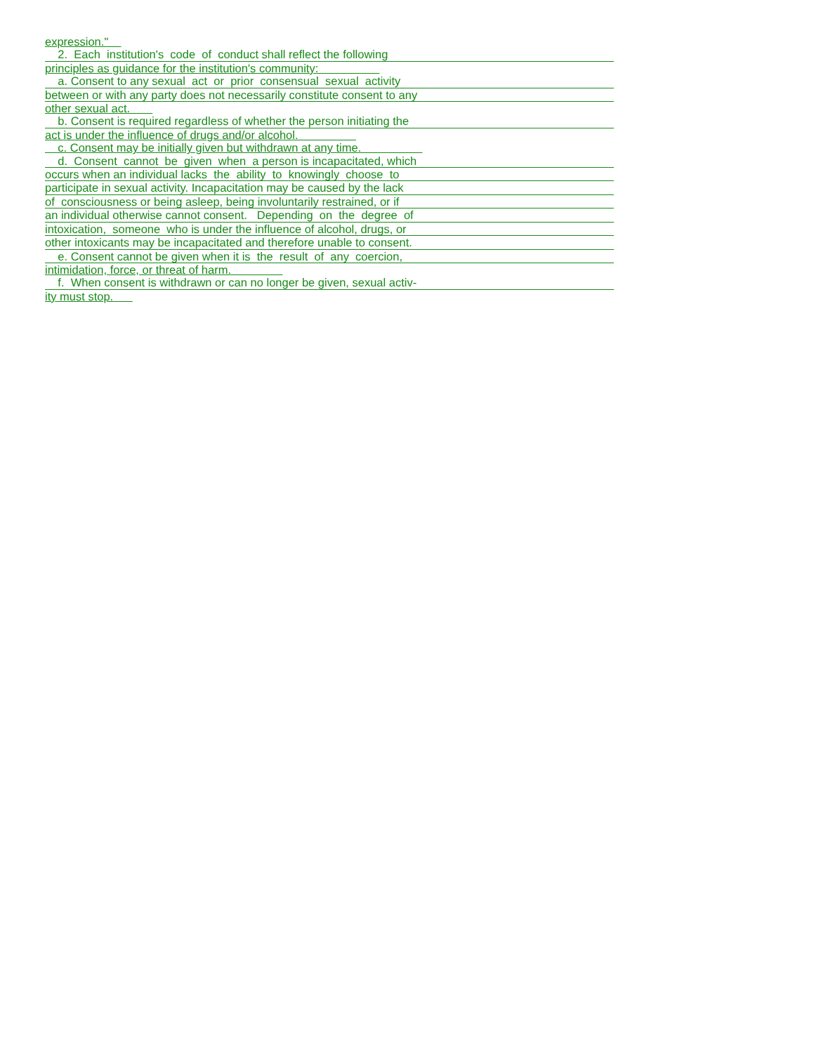expression."
2. Each institution's code of conduct shall reflect the following
principles as guidance for the institution's community:
a. Consent to any sexual act or prior consensual sexual activity
between or with any party does not necessarily constitute consent to any
other sexual act.
b. Consent is required regardless of whether the person initiating the
act is under the influence of drugs and/or alcohol.
c. Consent may be initially given but withdrawn at any time.
d. Consent cannot be given when a person is incapacitated, which
occurs when an individual lacks the ability to knowingly choose to
participate in sexual activity. Incapacitation may be caused by the lack
of consciousness or being asleep, being involuntarily restrained, or if
an individual otherwise cannot consent. Depending on the degree of
intoxication, someone who is under the influence of alcohol, drugs, or
other intoxicants may be incapacitated and therefore unable to consent.
e. Consent cannot be given when it is the result of any coercion,
intimidation, force, or threat of harm.
f. When consent is withdrawn or can no longer be given, sexual activ-
ity must stop.